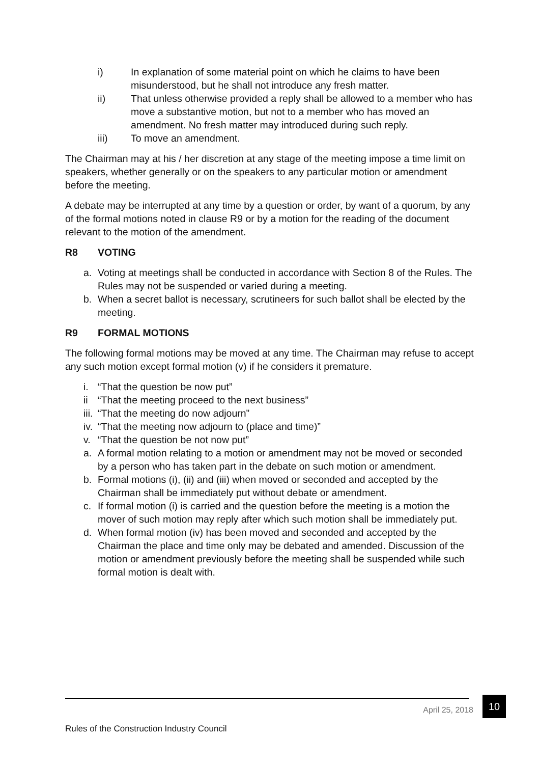i) In explanation of some material point on which he claims to have been misunderstood, but he shall not introduce any fresh matter.
ii) That unless otherwise provided a reply shall be allowed to a member who has move a substantive motion, but not to a member who has moved an amendment. No fresh matter may introduced during such reply.
iii) To move an amendment.
The Chairman may at his / her discretion at any stage of the meeting impose a time limit on speakers, whether generally or on the speakers to any particular motion or amendment before the meeting.
A debate may be interrupted at any time by a question or order, by want of a quorum, by any of the formal motions noted in clause R9 or by a motion for the reading of the document relevant to the motion of the amendment.
R8 VOTING
a. Voting at meetings shall be conducted in accordance with Section 8 of the Rules. The Rules may not be suspended or varied during a meeting.
b. When a secret ballot is necessary, scrutineers for such ballot shall be elected by the meeting.
R9 FORMAL MOTIONS
The following formal motions may be moved at any time. The Chairman may refuse to accept any such motion except formal motion (v) if he considers it premature.
i. “That the question be now put”
ii “That the meeting proceed to the next business”
iii. “That the meeting do now adjourn”
iv. “That the meeting now adjourn to (place and time)”
v. “That the question be not now put”
a. A formal motion relating to a motion or amendment may not be moved or seconded by a person who has taken part in the debate on such motion or amendment.
b. Formal motions (i), (ii) and (iii) when moved or seconded and accepted by the Chairman shall be immediately put without debate or amendment.
c. If formal motion (i) is carried and the question before the meeting is a motion the mover of such motion may reply after which such motion shall be immediately put.
d. When formal motion (iv) has been moved and seconded and accepted by the Chairman the place and time only may be debated and amended. Discussion of the motion or amendment previously before the meeting shall be suspended while such formal motion is dealt with.
April 25, 2018 10
Rules of the Construction Industry Council